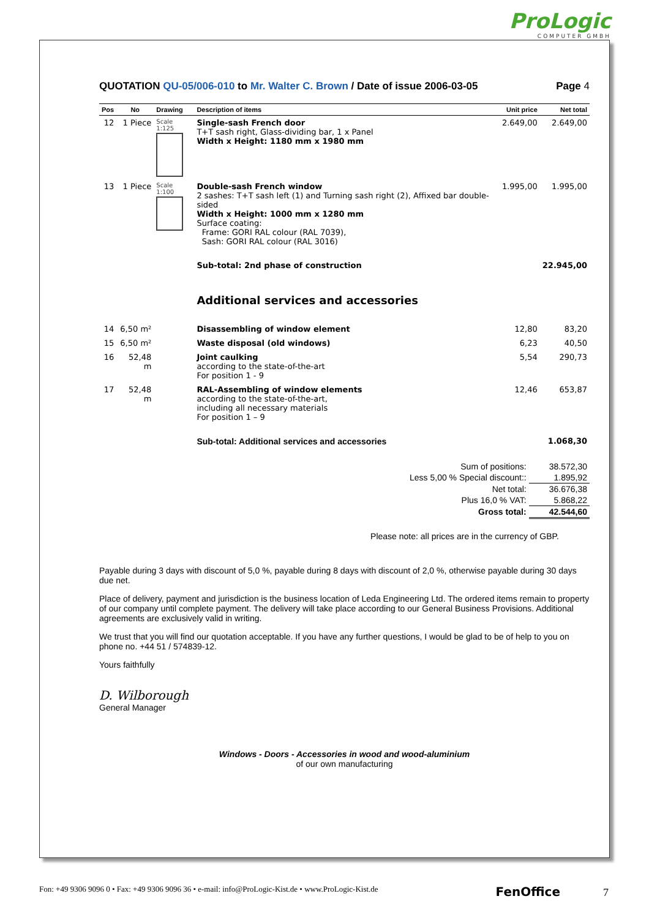ProLogic
COMPUTER GMBH
QUOTATION QU-05/006-010 to Mr. Walter C. Brown / Date of issue 2006-03-05 Page 4
| Pos | No | Drawing | Description of items | Unit price | Net total |
| --- | --- | --- | --- | --- | --- |
| 12 | 1 Piece | Scale 1:125 | Single-sash French door T+T sash right, Glass-dividing bar, 1 x Panel Width x Height: 1180 mm x 1980 mm | 2.649,00 | 2.649,00 |
| 13 | 1 Piece | Scale 1:100 | Double-sash French window 2 sashes: T+T sash left (1) and Turning sash right (2), Affixed bar double-sided Width x Height: 1000 mm x 1280 mm Surface coating: Frame: GORI RAL colour (RAL 7039), Sash: GORI RAL colour (RAL 3016) | 1.995,00 | 1.995,00 |
| | | | Sub-total: 2nd phase of construction | | 22.945,00 |
| | | | Additional services and accessories | | |
| 14 | 6,50 m² | | Disassembling of window element | 12,80 | 83,20 |
| 15 | 6,50 m² | | Waste disposal (old windows) | 6,23 | 40,50 |
| 16 | 52,48 m | | Joint caulking according to the state-of-the-art For position 1 - 9 | 5,54 | 290,73 |
| 17 | 52,48 m | | RAL-Assembling of window elements according to the state-of-the-art, including all necessary materials For position 1 – 9 | 12,46 | 653,87 |
| | | | Sub-total: Additional services and accessories | | 1.068,30 |
| Sum of positions: | 38.572,30 |
| Less 5,00 % Special discount:: | 1.895,92 |
| Net total: | 36.676,38 |
| Plus 16,0 % VAT: | 5.868,22 |
| Gross total: | 42.544,60 |
Please note: all prices are in the currency of GBP.
Payable during 3 days with discount of 5,0 %, payable during 8 days with discount of 2,0 %, otherwise payable during 30 days due net.
Place of delivery, payment and jurisdiction is the business location of Leda Engineering Ltd. The ordered items remain to property of our company until complete payment. The delivery will take place according to our General Business Provisions. Additional agreements are exclusively valid in writing.
We trust that you will find our quotation acceptable. If you have any further questions, I would be glad to be of help to you on phone no. +44 51 / 574839-12.
Yours faithfully
D. Wilborough
General Manager
Windows - Doors - Accessories in wood and wood-aluminium
of our own manufacturing
Fon: +49 9306 9096 0 • Fax: +49 9306 9096 36 • e-mail: info@ProLogic-Kist.de • www.ProLogic-Kist.de FenOffice 7